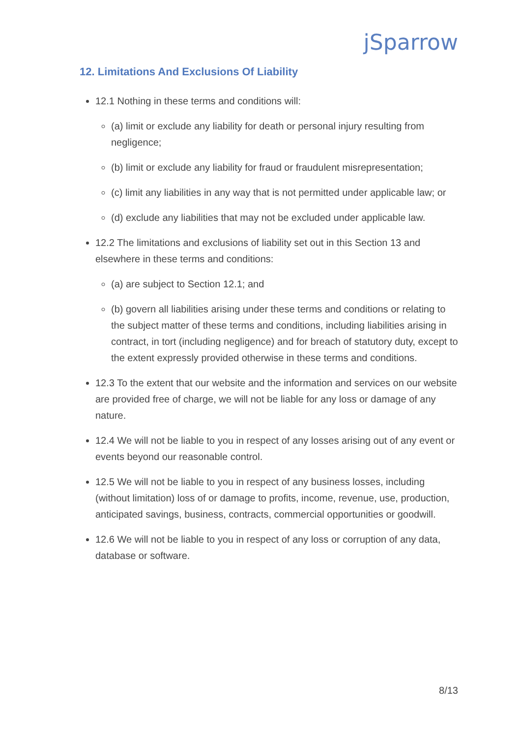jSparrow
12. Limitations And Exclusions Of Liability
12.1 Nothing in these terms and conditions will:
(a) limit or exclude any liability for death or personal injury resulting from negligence;
(b) limit or exclude any liability for fraud or fraudulent misrepresentation;
(c) limit any liabilities in any way that is not permitted under applicable law; or
(d) exclude any liabilities that may not be excluded under applicable law.
12.2 The limitations and exclusions of liability set out in this Section 13 and elsewhere in these terms and conditions:
(a) are subject to Section 12.1; and
(b) govern all liabilities arising under these terms and conditions or relating to the subject matter of these terms and conditions, including liabilities arising in contract, in tort (including negligence) and for breach of statutory duty, except to the extent expressly provided otherwise in these terms and conditions.
12.3 To the extent that our website and the information and services on our website are provided free of charge, we will not be liable for any loss or damage of any nature.
12.4 We will not be liable to you in respect of any losses arising out of any event or events beyond our reasonable control.
12.5 We will not be liable to you in respect of any business losses, including (without limitation) loss of or damage to profits, income, revenue, use, production, anticipated savings, business, contracts, commercial opportunities or goodwill.
12.6 We will not be liable to you in respect of any loss or corruption of any data, database or software.
8/13